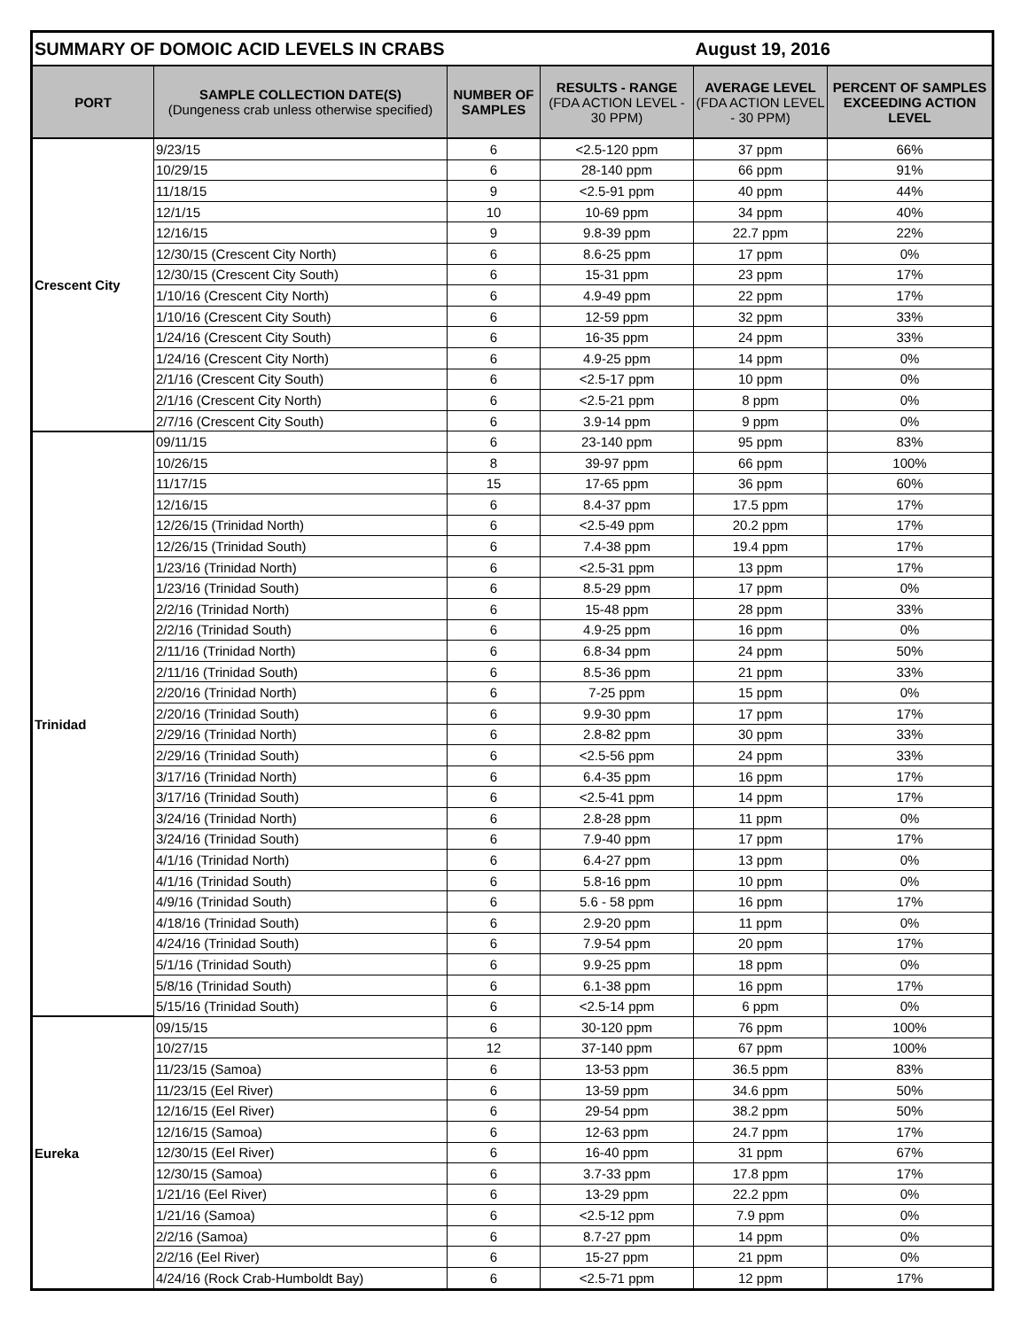| SUMMARY OF DOMOIC ACID LEVELS IN CRABS | | | | August 19, 2016 | |
| --- | --- | --- | --- | --- | --- |
| PORT | SAMPLE COLLECTION DATE(S) (Dungeness crab unless otherwise specified) | NUMBER OF SAMPLES | RESULTS - RANGE (FDA ACTION LEVEL - 30 PPM) | AVERAGE LEVEL (FDA ACTION LEVEL - 30 PPM) | PERCENT OF SAMPLES EXCEEDING ACTION LEVEL |
| Crescent City | 9/23/15 | 6 | <2.5-120 ppm | 37 ppm | 66% |
| | 10/29/15 | 6 | 28-140 ppm | 66 ppm | 91% |
| | 11/18/15 | 9 | <2.5-91 ppm | 40 ppm | 44% |
| | 12/1/15 | 10 | 10-69 ppm | 34 ppm | 40% |
| | 12/16/15 | 9 | 9.8-39 ppm | 22.7 ppm | 22% |
| | 12/30/15 (Crescent City North) | 6 | 8.6-25 ppm | 17 ppm | 0% |
| | 12/30/15 (Crescent City South) | 6 | 15-31 ppm | 23 ppm | 17% |
| | 1/10/16 (Crescent City North) | 6 | 4.9-49 ppm | 22 ppm | 17% |
| | 1/10/16 (Crescent City South) | 6 | 12-59 ppm | 32 ppm | 33% |
| | 1/24/16 (Crescent City South) | 6 | 16-35 ppm | 24 ppm | 33% |
| | 1/24/16 (Crescent City North) | 6 | 4.9-25 ppm | 14 ppm | 0% |
| | 2/1/16 (Crescent City South) | 6 | <2.5-17 ppm | 10 ppm | 0% |
| | 2/1/16 (Crescent City North) | 6 | <2.5-21 ppm | 8 ppm | 0% |
| | 2/7/16 (Crescent City South) | 6 | 3.9-14 ppm | 9 ppm | 0% |
| Trinidad | 09/11/15 | 6 | 23-140 ppm | 95 ppm | 83% |
| | 10/26/15 | 8 | 39-97 ppm | 66 ppm | 100% |
| | 11/17/15 | 15 | 17-65 ppm | 36 ppm | 60% |
| | 12/16/15 | 6 | 8.4-37 ppm | 17.5 ppm | 17% |
| | 12/26/15 (Trinidad North) | 6 | <2.5-49 ppm | 20.2 ppm | 17% |
| | 12/26/15 (Trinidad South) | 6 | 7.4-38 ppm | 19.4 ppm | 17% |
| | 1/23/16 (Trinidad North) | 6 | <2.5-31 ppm | 13 ppm | 17% |
| | 1/23/16 (Trinidad South) | 6 | 8.5-29 ppm | 17 ppm | 0% |
| | 2/2/16 (Trinidad North) | 6 | 15-48 ppm | 28 ppm | 33% |
| | 2/2/16 (Trinidad South) | 6 | 4.9-25 ppm | 16 ppm | 0% |
| | 2/11/16 (Trinidad North) | 6 | 6.8-34 ppm | 24 ppm | 50% |
| | 2/11/16 (Trinidad South) | 6 | 8.5-36 ppm | 21 ppm | 33% |
| | 2/20/16 (Trinidad North) | 6 | 7-25 ppm | 15 ppm | 0% |
| | 2/20/16 (Trinidad South) | 6 | 9.9-30 ppm | 17 ppm | 17% |
| | 2/29/16 (Trinidad North) | 6 | 2.8-82 ppm | 30 ppm | 33% |
| | 2/29/16 (Trinidad South) | 6 | <2.5-56 ppm | 24 ppm | 33% |
| | 3/17/16 (Trinidad North) | 6 | 6.4-35 ppm | 16 ppm | 17% |
| | 3/17/16 (Trinidad South) | 6 | <2.5-41 ppm | 14 ppm | 17% |
| | 3/24/16 (Trinidad North) | 6 | 2.8-28 ppm | 11 ppm | 0% |
| | 3/24/16 (Trinidad South) | 6 | 7.9-40 ppm | 17 ppm | 17% |
| | 4/1/16 (Trinidad North) | 6 | 6.4-27 ppm | 13 ppm | 0% |
| | 4/1/16 (Trinidad South) | 6 | 5.8-16 ppm | 10 ppm | 0% |
| | 4/9/16 (Trinidad South) | 6 | 5.6 - 58 ppm | 16 ppm | 17% |
| | 4/18/16 (Trinidad South) | 6 | 2.9-20 ppm | 11 ppm | 0% |
| | 4/24/16 (Trinidad South) | 6 | 7.9-54 ppm | 20 ppm | 17% |
| | 5/1/16 (Trinidad South) | 6 | 9.9-25 ppm | 18 ppm | 0% |
| | 5/8/16 (Trinidad South) | 6 | 6.1-38 ppm | 16 ppm | 17% |
| | 5/15/16 (Trinidad South) | 6 | <2.5-14 ppm | 6 ppm | 0% |
| Eureka | 09/15/15 | 6 | 30-120 ppm | 76 ppm | 100% |
| | 10/27/15 | 12 | 37-140 ppm | 67 ppm | 100% |
| | 11/23/15 (Samoa) | 6 | 13-53 ppm | 36.5 ppm | 83% |
| | 11/23/15 (Eel River) | 6 | 13-59 ppm | 34.6 ppm | 50% |
| | 12/16/15 (Eel River) | 6 | 29-54 ppm | 38.2 ppm | 50% |
| | 12/16/15 (Samoa) | 6 | 12-63 ppm | 24.7 ppm | 17% |
| | 12/30/15 (Eel River) | 6 | 16-40 ppm | 31 ppm | 67% |
| | 12/30/15 (Samoa) | 6 | 3.7-33 ppm | 17.8 ppm | 17% |
| | 1/21/16 (Eel River) | 6 | 13-29 ppm | 22.2 ppm | 0% |
| | 1/21/16 (Samoa) | 6 | <2.5-12 ppm | 7.9 ppm | 0% |
| | 2/2/16 (Samoa) | 6 | 8.7-27 ppm | 14 ppm | 0% |
| | 2/2/16 (Eel River) | 6 | 15-27 ppm | 21 ppm | 0% |
| | 4/24/16 (Rock Crab-Humboldt Bay) | 6 | <2.5-71 ppm | 12 ppm | 17% |